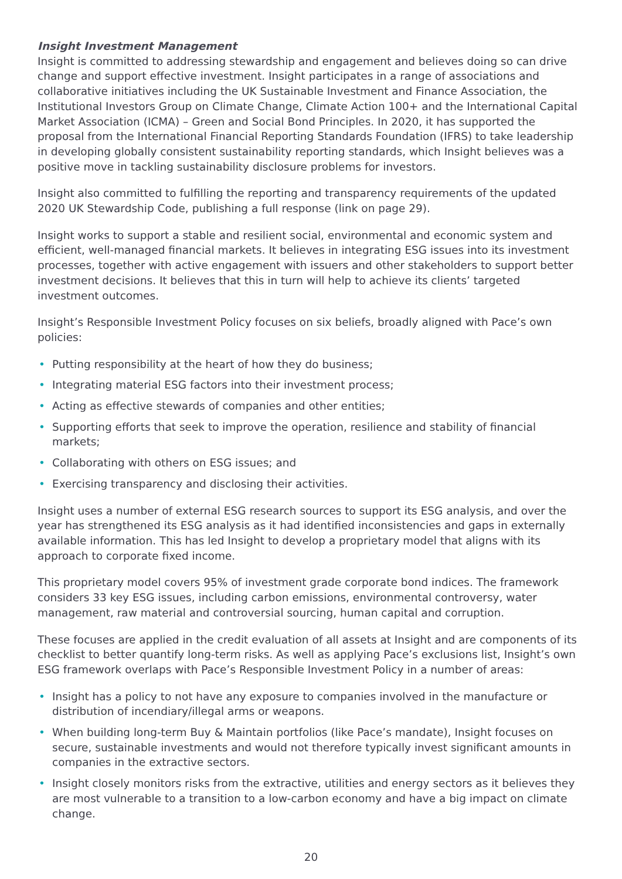Insight Investment Management
Insight is committed to addressing stewardship and engagement and believes doing so can drive change and support effective investment. Insight participates in a range of associations and collaborative initiatives including the UK Sustainable Investment and Finance Association, the Institutional Investors Group on Climate Change, Climate Action 100+ and the International Capital Market Association (ICMA) – Green and Social Bond Principles. In 2020, it has supported the proposal from the International Financial Reporting Standards Foundation (IFRS) to take leadership in developing globally consistent sustainability reporting standards, which Insight believes was a positive move in tackling sustainability disclosure problems for investors.
Insight also committed to fulfilling the reporting and transparency requirements of the updated 2020 UK Stewardship Code, publishing a full response (link on page 29).
Insight works to support a stable and resilient social, environmental and economic system and efficient, well-managed financial markets. It believes in integrating ESG issues into its investment processes, together with active engagement with issuers and other stakeholders to support better investment decisions. It believes that this in turn will help to achieve its clients’ targeted investment outcomes.
Insight’s Responsible Investment Policy focuses on six beliefs, broadly aligned with Pace’s own policies:
• Putting responsibility at the heart of how they do business;
• Integrating material ESG factors into their investment process;
• Acting as effective stewards of companies and other entities;
• Supporting efforts that seek to improve the operation, resilience and stability of financial markets;
• Collaborating with others on ESG issues; and
• Exercising transparency and disclosing their activities.
Insight uses a number of external ESG research sources to support its ESG analysis, and over the year has strengthened its ESG analysis as it had identified inconsistencies and gaps in externally available information. This has led Insight to develop a proprietary model that aligns with its approach to corporate fixed income.
This proprietary model covers 95% of investment grade corporate bond indices. The framework considers 33 key ESG issues, including carbon emissions, environmental controversy, water management, raw material and controversial sourcing, human capital and corruption.
These focuses are applied in the credit evaluation of all assets at Insight and are components of its checklist to better quantify long-term risks. As well as applying Pace’s exclusions list, Insight’s own ESG framework overlaps with Pace’s Responsible Investment Policy in a number of areas:
• Insight has a policy to not have any exposure to companies involved in the manufacture or distribution of incendiary/illegal arms or weapons.
• When building long-term Buy & Maintain portfolios (like Pace’s mandate), Insight focuses on secure, sustainable investments and would not therefore typically invest significant amounts in companies in the extractive sectors.
• Insight closely monitors risks from the extractive, utilities and energy sectors as it believes they are most vulnerable to a transition to a low-carbon economy and have a big impact on climate change.
20